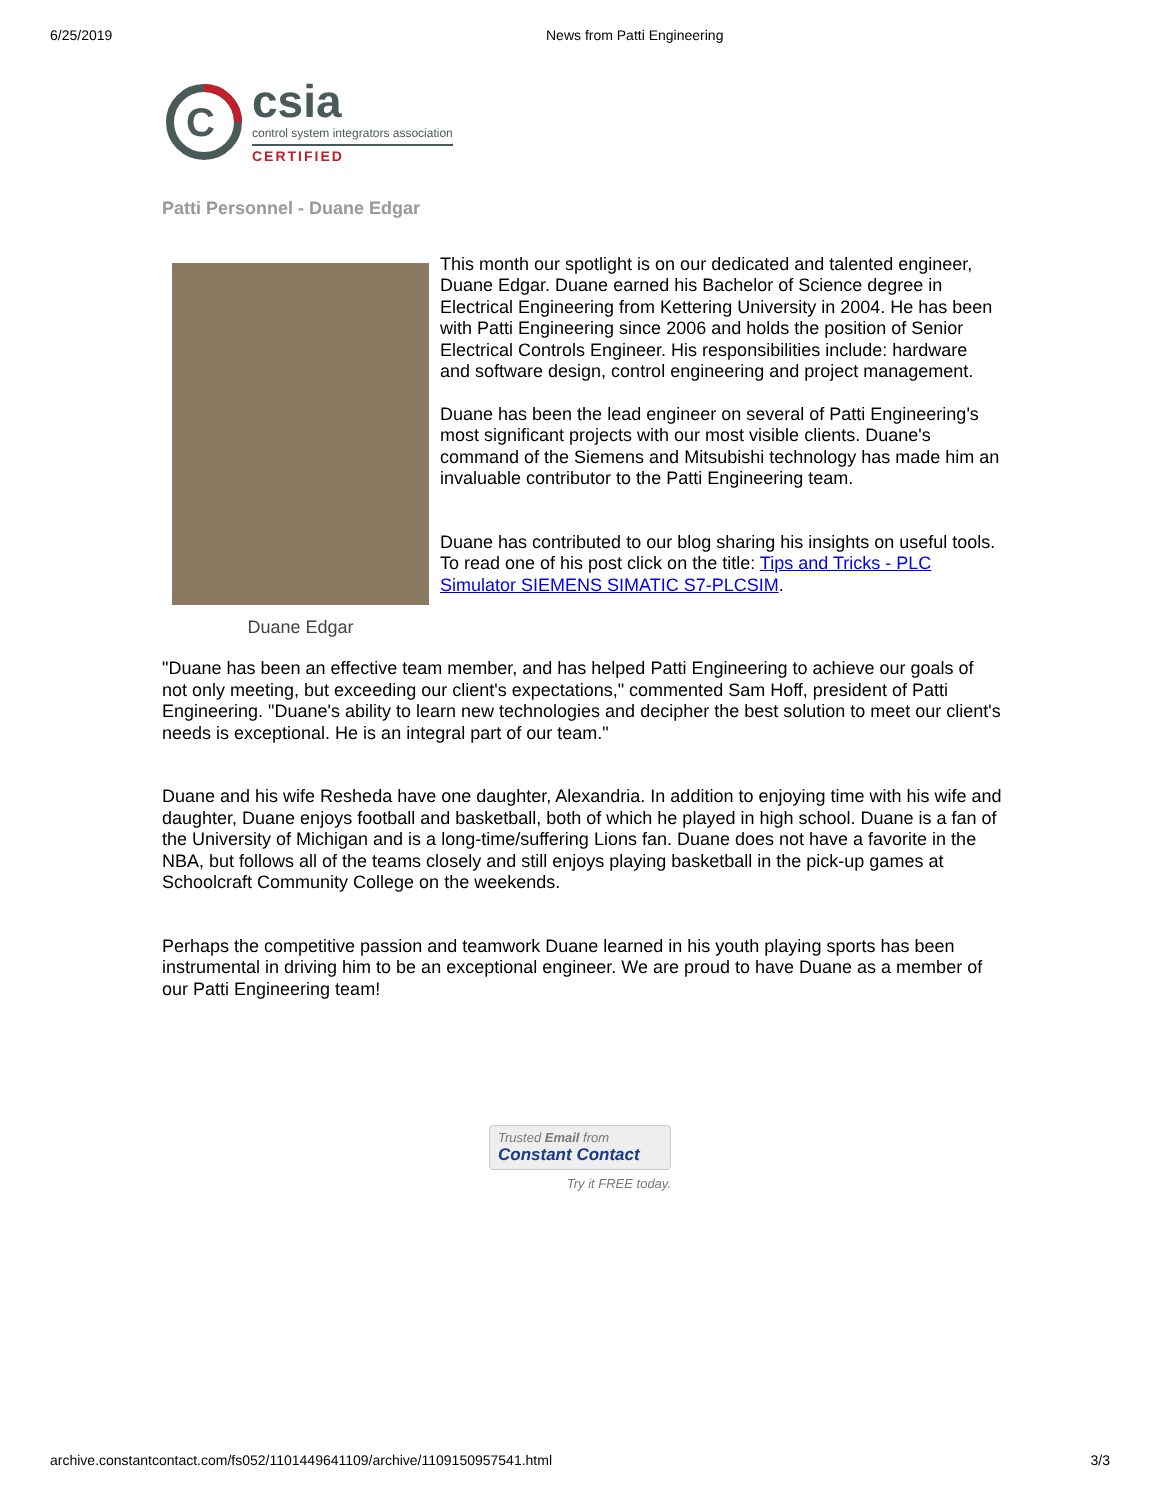6/25/2019 News from Patti Engineering
C
csia
control system integrators association
CERTIFIED
Patti Personnel - Duane Edgar
Duane Edgar
This month our spotlight is on our dedicated and talented engineer, Duane Edgar. Duane earned his Bachelor of Science degree in Electrical Engineering from Kettering University in 2004. He has been with Patti Engineering since 2006 and holds the position of Senior Electrical Controls Engineer. His responsibilities include: hardware and software design, control engineering and project management.
Duane has been the lead engineer on several of Patti Engineering's most significant projects with our most visible clients. Duane's command of the Siemens and Mitsubishi technology has made him an invaluable contributor to the Patti Engineering team.
Duane has contributed to our blog sharing his insights on useful tools. To read one of his post click on the title: Tips and Tricks - PLC Simulator SIEMENS SIMATIC S7-PLCSIM.
"Duane has been an effective team member, and has helped Patti Engineering to achieve our goals of not only meeting, but exceeding our client's expectations," commented Sam Hoff, president of Patti Engineering. "Duane's ability to learn new technologies and decipher the best solution to meet our client's needs is exceptional. He is an integral part of our team."
Duane and his wife Resheda have one daughter, Alexandria. In addition to enjoying time with his wife and daughter, Duane enjoys football and basketball, both of which he played in high school. Duane is a fan of the University of Michigan and is a long-time/suffering Lions fan. Duane does not have a favorite in the NBA, but follows all of the teams closely and still enjoys playing basketball in the pick-up games at Schoolcraft Community College on the weekends.
Perhaps the competitive passion and teamwork Duane learned in his youth playing sports has been instrumental in driving him to be an exceptional engineer. We are proud to have Duane as a member of our Patti Engineering team!
Trusted Email from
Constant Contact
Try it FREE today.
archive.constantcontact.com/fs052/1101449641109/archive/1109150957541.html 3/3